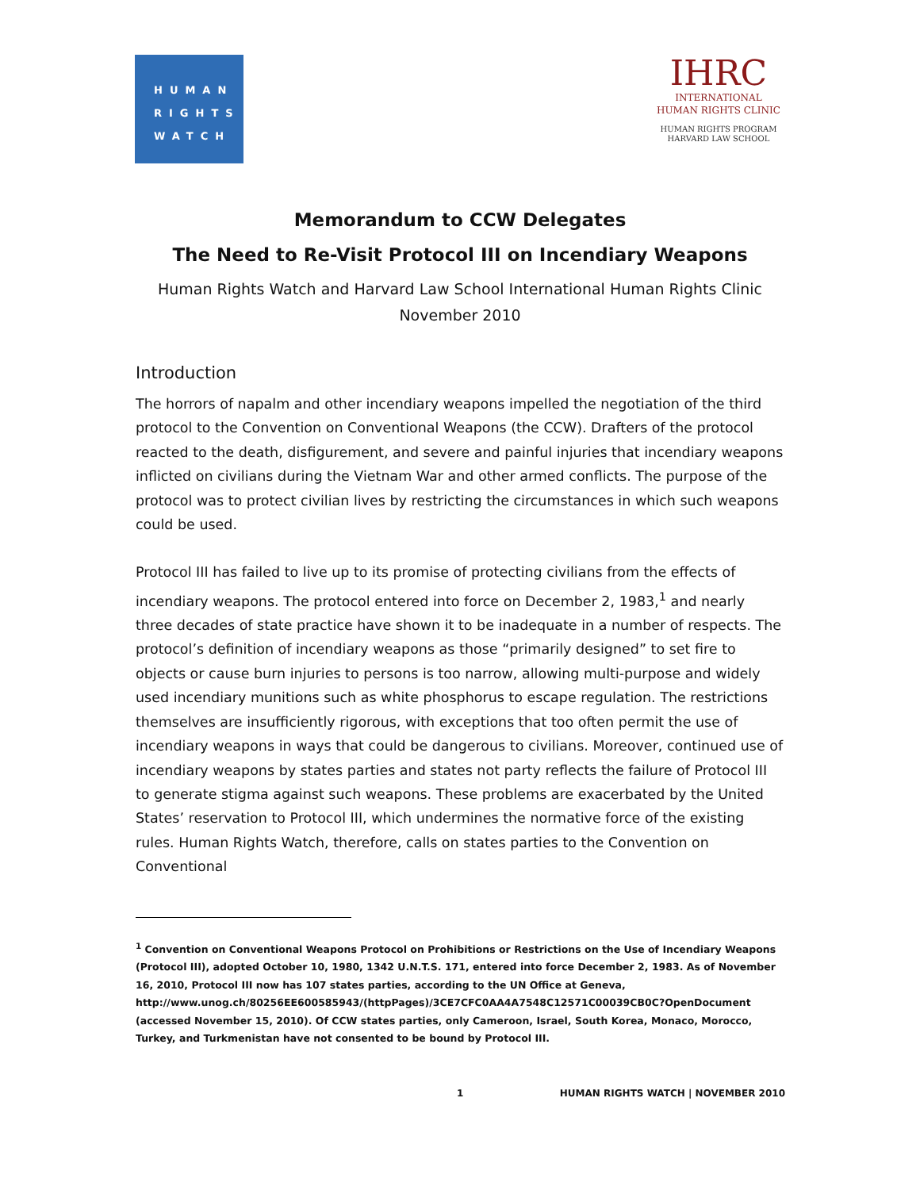HUMAN
RIGHTS
WATCH
IHRC
INTERNATIONAL
HUMAN RIGHTS CLINIC
HUMAN RIGHTS PROGRAM
HARVARD LAW SCHOOL
Memorandum to CCW Delegates
The Need to Re-Visit Protocol III on Incendiary Weapons
Human Rights Watch and Harvard Law School International Human Rights Clinic
November 2010
Introduction
The horrors of napalm and other incendiary weapons impelled the negotiation of the third protocol to the Convention on Conventional Weapons (the CCW). Drafters of the protocol reacted to the death, disfigurement, and severe and painful injuries that incendiary weapons inflicted on civilians during the Vietnam War and other armed conflicts. The purpose of the protocol was to protect civilian lives by restricting the circumstances in which such weapons could be used.
Protocol III has failed to live up to its promise of protecting civilians from the effects of incendiary weapons. The protocol entered into force on December 2, 1983,<sup>1</sup> and nearly three decades of state practice have shown it to be inadequate in a number of respects. The protocol’s definition of incendiary weapons as those “primarily designed” to set fire to objects or cause burn injuries to persons is too narrow, allowing multi-purpose and widely used incendiary munitions such as white phosphorus to escape regulation. The restrictions themselves are insufficiently rigorous, with exceptions that too often permit the use of incendiary weapons in ways that could be dangerous to civilians. Moreover, continued use of incendiary weapons by states parties and states not party reflects the failure of Protocol III to generate stigma against such weapons. These problems are exacerbated by the United States’ reservation to Protocol III, which undermines the normative force of the existing rules. Human Rights Watch, therefore, calls on states parties to the Convention on Conventional
<sup>1</sup> Convention on Conventional Weapons Protocol on Prohibitions or Restrictions on the Use of Incendiary Weapons (Protocol III), adopted October 10, 1980, 1342 U.N.T.S. 171, entered into force December 2, 1983. As of November 16, 2010, Protocol III now has 107 states parties, according to the UN Office at Geneva, http://www.unog.ch/80256EE600585943/(httpPages)/3CE7CFC0AA4A7548C12571C00039CB0C?OpenDocument (accessed November 15, 2010). Of CCW states parties, only Cameroon, Israel, South Korea, Monaco, Morocco, Turkey, and Turkmenistan have not consented to be bound by Protocol III.
1 HUMAN RIGHTS WATCH | NOVEMBER 2010